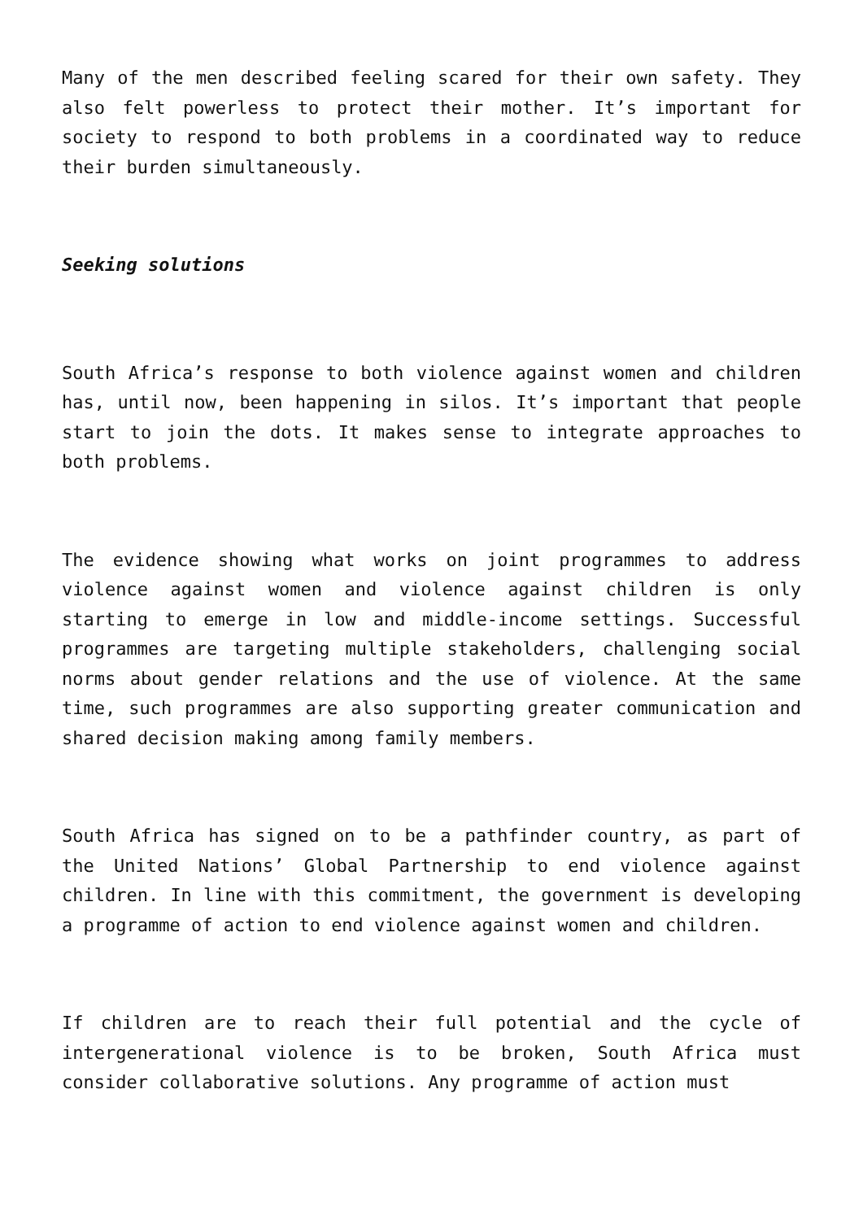Many of the men described feeling scared for their own safety. They also felt powerless to protect their mother. It’s important for society to respond to both problems in a coordinated way to reduce their burden simultaneously.
Seeking solutions
South Africa’s response to both violence against women and children has, until now, been happening in silos. It’s important that people start to join the dots. It makes sense to integrate approaches to both problems.
The evidence showing what works on joint programmes to address violence against women and violence against children is only starting to emerge in low and middle-income settings. Successful programmes are targeting multiple stakeholders, challenging social norms about gender relations and the use of violence. At the same time, such programmes are also supporting greater communication and shared decision making among family members.
South Africa has signed on to be a pathfinder country, as part of the United Nations’ Global Partnership to end violence against children. In line with this commitment, the government is developing a programme of action to end violence against women and children.
If children are to reach their full potential and the cycle of intergenerational violence is to be broken, South Africa must consider collaborative solutions. Any programme of action must